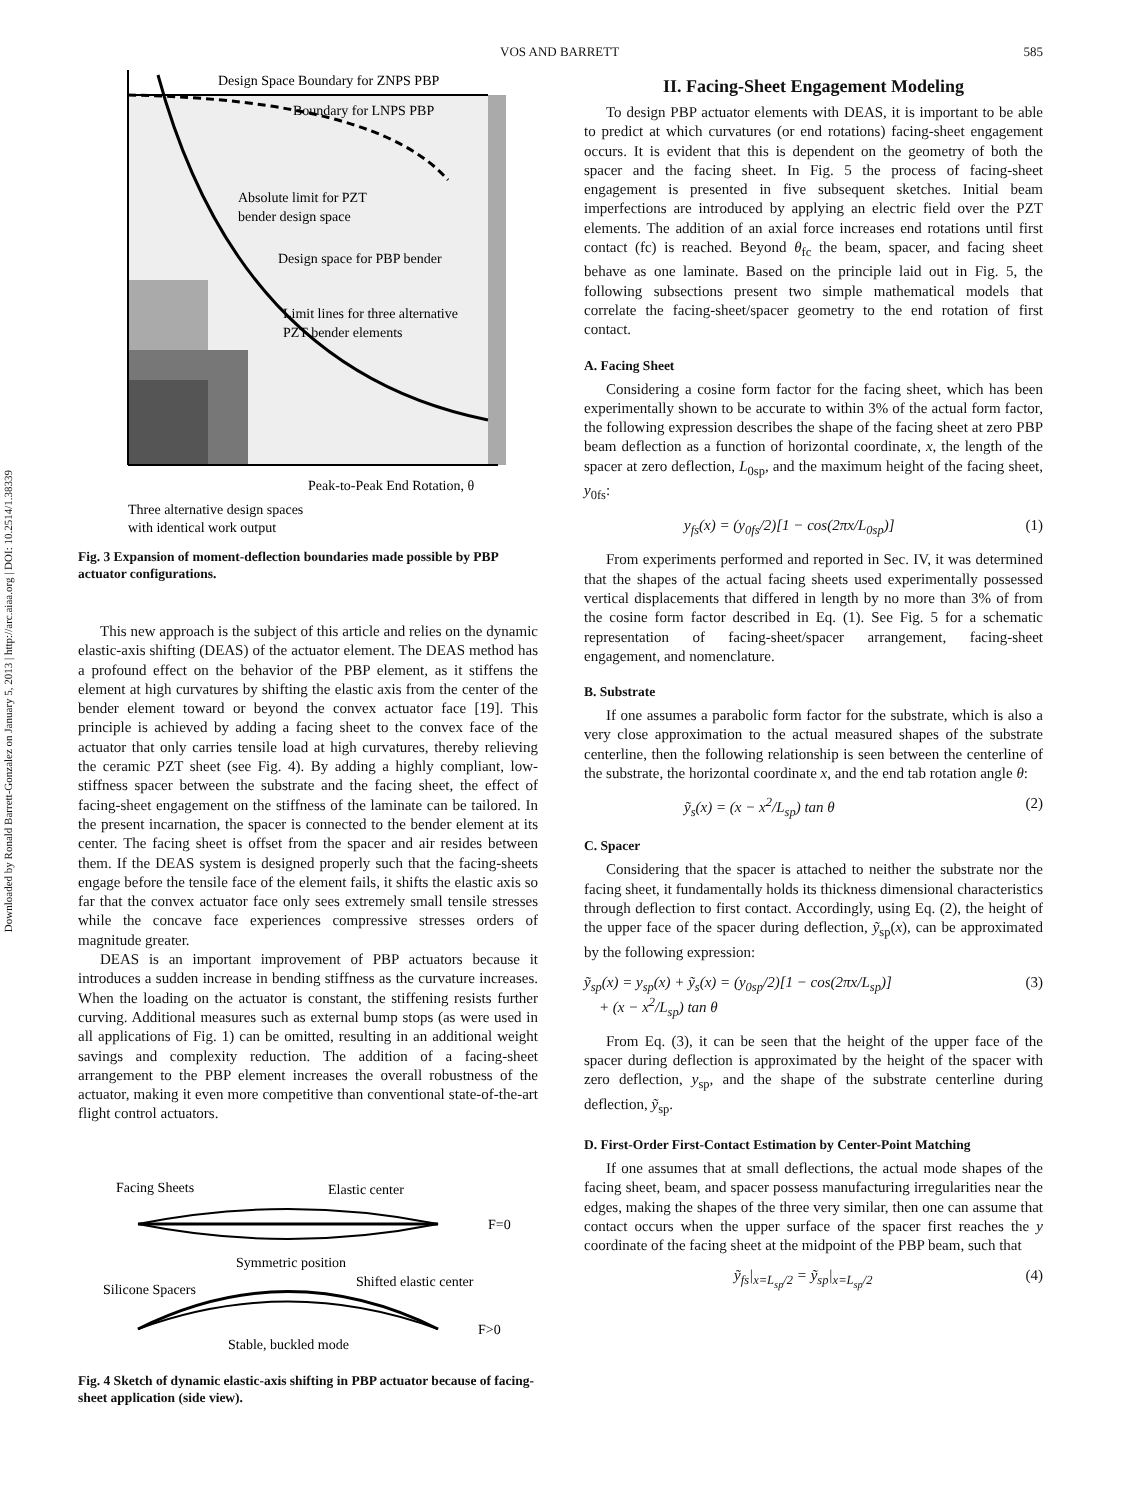Downloaded by Ronald Barrett-Gonzalez on January 5, 2013 | http://arc.aiaa.org | DOI: 10.2514/1.38339
VOS AND BARRETT 585
Design Space Boundary for ZNPS PBP
Absolute limit for PZT
bender design space
Design space for PBP bender
Limit lines for three alternative
PZT bender elements
Peak-to-Peak End Rotation, θ
Three alternative design spaces
with identical work output
Boundary for LNPS PBP
Fig. 3 Expansion of moment-deflection boundaries made possible by PBP actuator configurations.
This new approach is the subject of this article and relies on the dynamic elastic-axis shifting (DEAS) of the actuator element. The DEAS method has a profound effect on the behavior of the PBP element, as it stiffens the element at high curvatures by shifting the elastic axis from the center of the bender element toward or beyond the convex actuator face [19]. This principle is achieved by adding a facing sheet to the convex face of the actuator that only carries tensile load at high curvatures, thereby relieving the ceramic PZT sheet (see Fig. 4). By adding a highly compliant, low-stiffness spacer between the substrate and the facing sheet, the effect of facing-sheet engagement on the stiffness of the laminate can be tailored. In the present incarnation, the spacer is connected to the bender element at its center. The facing sheet is offset from the spacer and air resides between them. If the DEAS system is designed properly such that the facing-sheets engage before the tensile face of the element fails, it shifts the elastic axis so far that the convex actuator face only sees extremely small tensile stresses while the concave face experiences compressive stresses orders of magnitude greater.
DEAS is an important improvement of PBP actuators because it introduces a sudden increase in bending stiffness as the curvature increases. When the loading on the actuator is constant, the stiffening resists further curving. Additional measures such as external bump stops (as were used in all applications of Fig. 1) can be omitted, resulting in an additional weight savings and complexity reduction. The addition of a facing-sheet arrangement to the PBP element increases the overall robustness of the actuator, making it even more competitive than conventional state-of-the-art flight control actuators.
Facing Sheets
Elastic center
F=0
Symmetric position
Silicone Spacers
Shifted elastic center
F>0
Stable, buckled mode
Fig. 4 Sketch of dynamic elastic-axis shifting in PBP actuator because of facing-sheet application (side view).
II. Facing-Sheet Engagement Modeling
To design PBP actuator elements with DEAS, it is important to be able to predict at which curvatures (or end rotations) facing-sheet engagement occurs. It is evident that this is dependent on the geometry of both the spacer and the facing sheet. In Fig. 5 the process of facing-sheet engagement is presented in five subsequent sketches. Initial beam imperfections are introduced by applying an electric field over the PZT elements. The addition of an axial force increases end rotations until first contact (fc) is reached. Beyond θ<sub>fc</sub> the beam, spacer, and facing sheet behave as one laminate. Based on the principle laid out in Fig. 5, the following subsections present two simple mathematical models that correlate the facing-sheet/spacer geometry to the end rotation of first contact.
A. Facing Sheet
Considering a cosine form factor for the facing sheet, which has been experimentally shown to be accurate to within 3% of the actual form factor, the following expression describes the shape of the facing sheet at zero PBP beam deflection as a function of horizontal coordinate, x, the length of the spacer at zero deflection, L<sub>0sp</sub>, and the maximum height of the facing sheet, y<sub>0fs</sub>:
y<sub>fs</sub>(x) = (y<sub>0fs</sub>/2)[1 − cos(2πx/L<sub>0sp</sub>)] (1)
From experiments performed and reported in Sec. IV, it was determined that the shapes of the actual facing sheets used experimentally possessed vertical displacements that differed in length by no more than 3% of from the cosine form factor described in Eq. (1). See Fig. 5 for a schematic representation of facing-sheet/spacer arrangement, facing-sheet engagement, and nomenclature.
B. Substrate
If one assumes a parabolic form factor for the substrate, which is also a very close approximation to the actual measured shapes of the substrate centerline, then the following relationship is seen between the centerline of the substrate, the horizontal coordinate x, and the end tab rotation angle θ:
ỹ<sub>s</sub>(x) = (x − x<sup>2</sup>/L<sub>sp</sub>) tan θ (2)
C. Spacer
Considering that the spacer is attached to neither the substrate nor the facing sheet, it fundamentally holds its thickness dimensional characteristics through deflection to first contact. Accordingly, using Eq. (2), the height of the upper face of the spacer during deflection, ỹ<sub>sp</sub>(x), can be approximated by the following expression:
ỹ<sub>sp</sub>(x) = y<sub>sp</sub>(x) + ỹ<sub>s</sub>(x) = (y<sub>0sp</sub>/2)[1 − cos(2πx/L<sub>sp</sub>)]
+ (x − x<sup>2</sup>/L<sub>sp</sub>) tan θ (3)
From Eq. (3), it can be seen that the height of the upper face of the spacer during deflection is approximated by the height of the spacer with zero deflection, y<sub>sp</sub>, and the shape of the substrate centerline during deflection, ỹ<sub>sp</sub>.
D. First-Order First-Contact Estimation by Center-Point Matching
If one assumes that at small deflections, the actual mode shapes of the facing sheet, beam, and spacer possess manufacturing irregularities near the edges, making the shapes of the three very similar, then one can assume that contact occurs when the upper surface of the spacer first reaches the y coordinate of the facing sheet at the midpoint of the PBP beam, such that
ỹ<sub>fs</sub>|<sub>x=L<sub>sp</sub>/2</sub> = ỹ<sub>sp</sub>|<sub>x=L<sub>sp</sub>/2</sub> (4)